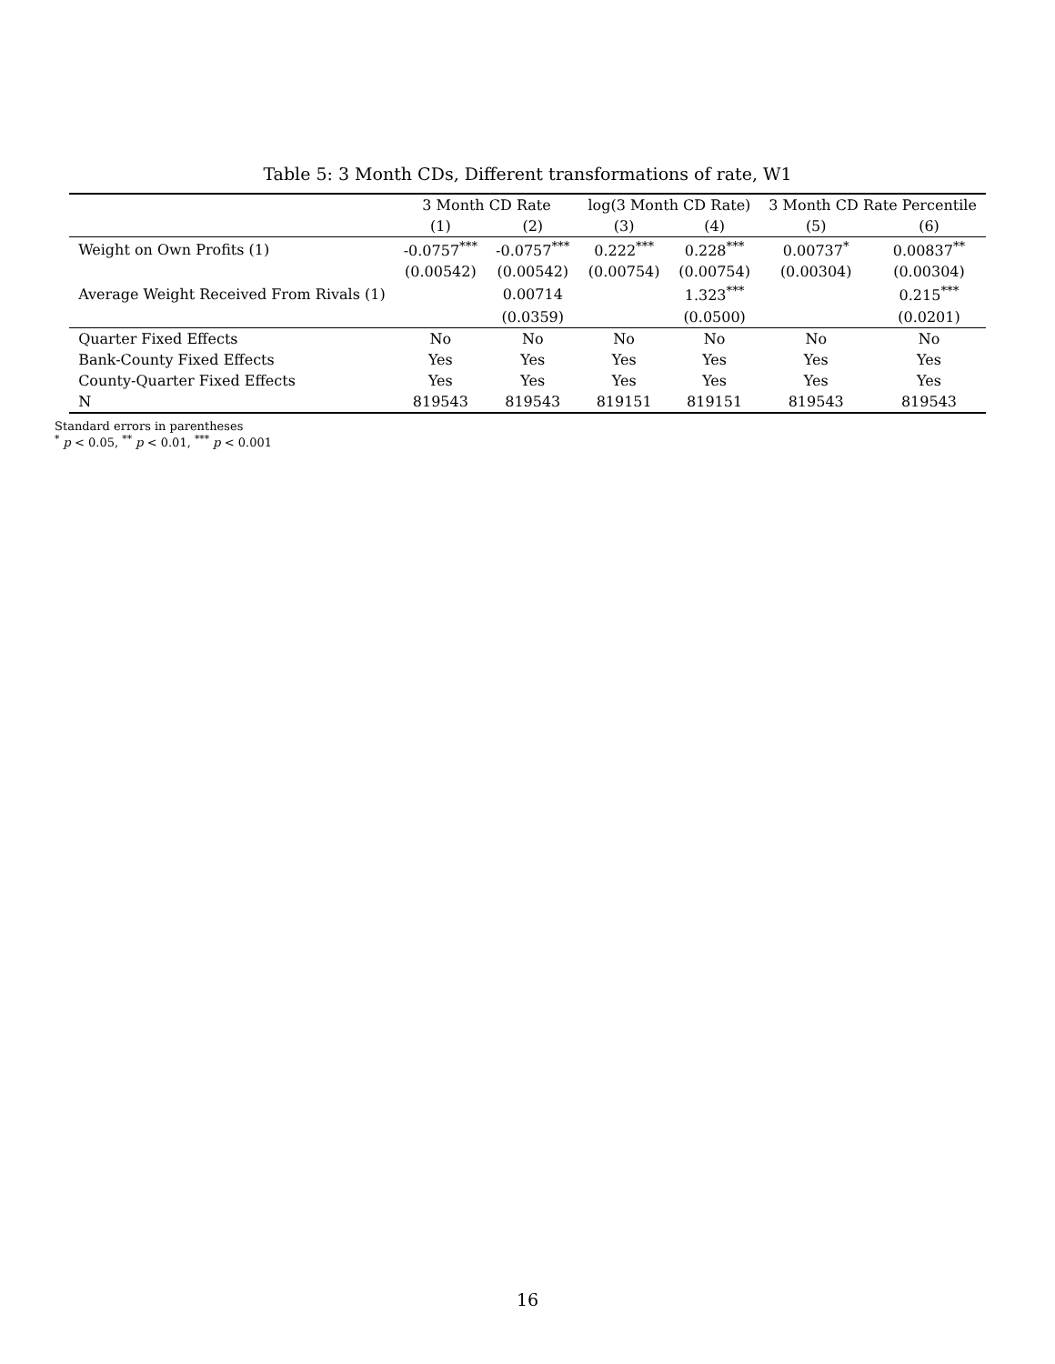Table 5: 3 Month CDs, Different transformations of rate, W1
| | 3 Month CD Rate | | log(3 Month CD Rate) | | 3 Month CD Rate Percentile | |
| --- | --- | --- | --- | --- | --- | --- |
| | (1) | (2) | (3) | (4) | (5) | (6) |
| Weight on Own Profits (1) | -0.0757<sup>***</sup> | -0.0757<sup>***</sup> | 0.222<sup>***</sup> | 0.228<sup>***</sup> | 0.00737<sup>*</sup> | 0.00837<sup>**</sup> |
| | (0.00542) | (0.00542) | (0.00754) | (0.00754) | (0.00304) | (0.00304) |
| Average Weight Received From Rivals (1) | | 0.00714 | | 1.323<sup>***</sup> | | 0.215<sup>***</sup> |
| | | (0.0359) | | (0.0500) | | (0.0201) |
| Quarter Fixed Effects | No | No | No | No | No | No |
| Bank-County Fixed Effects | Yes | Yes | Yes | Yes | Yes | Yes |
| County-Quarter Fixed Effects | Yes | Yes | Yes | Yes | Yes | Yes |
| N | 819543 | 819543 | 819151 | 819151 | 819543 | 819543 |
Standard errors in parentheses
<sup>*</sup> p < 0.05, <sup>**</sup> p < 0.01, <sup>***</sup> p < 0.001
16